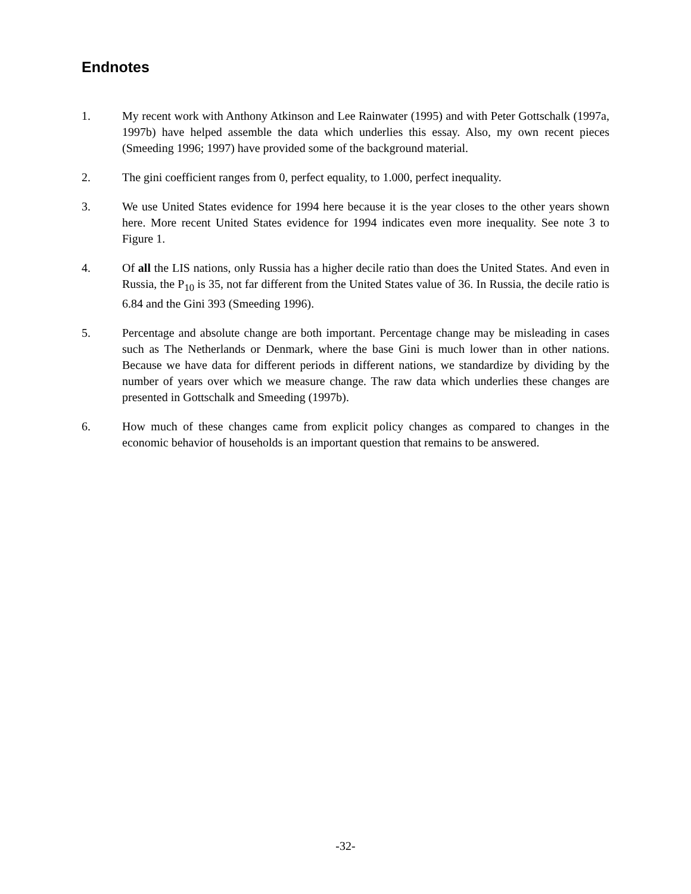Endnotes
1. My recent work with Anthony Atkinson and Lee Rainwater (1995) and with Peter Gottschalk (1997a, 1997b) have helped assemble the data which underlies this essay. Also, my own recent pieces (Smeeding 1996; 1997) have provided some of the background material.
2. The gini coefficient ranges from 0, perfect equality, to 1.000, perfect inequality.
3. We use United States evidence for 1994 here because it is the year closes to the other years shown here. More recent United States evidence for 1994 indicates even more inequality. See note 3 to Figure 1.
4. Of all the LIS nations, only Russia has a higher decile ratio than does the United States. And even in Russia, the P<sub>10</sub> is 35, not far different from the United States value of 36. In Russia, the decile ratio is 6.84 and the Gini 393 (Smeeding 1996).
5. Percentage and absolute change are both important. Percentage change may be misleading in cases such as The Netherlands or Denmark, where the base Gini is much lower than in other nations. Because we have data for different periods in different nations, we standardize by dividing by the number of years over which we measure change. The raw data which underlies these changes are presented in Gottschalk and Smeeding (1997b).
6. How much of these changes came from explicit policy changes as compared to changes in the economic behavior of households is an important question that remains to be answered.
-32-